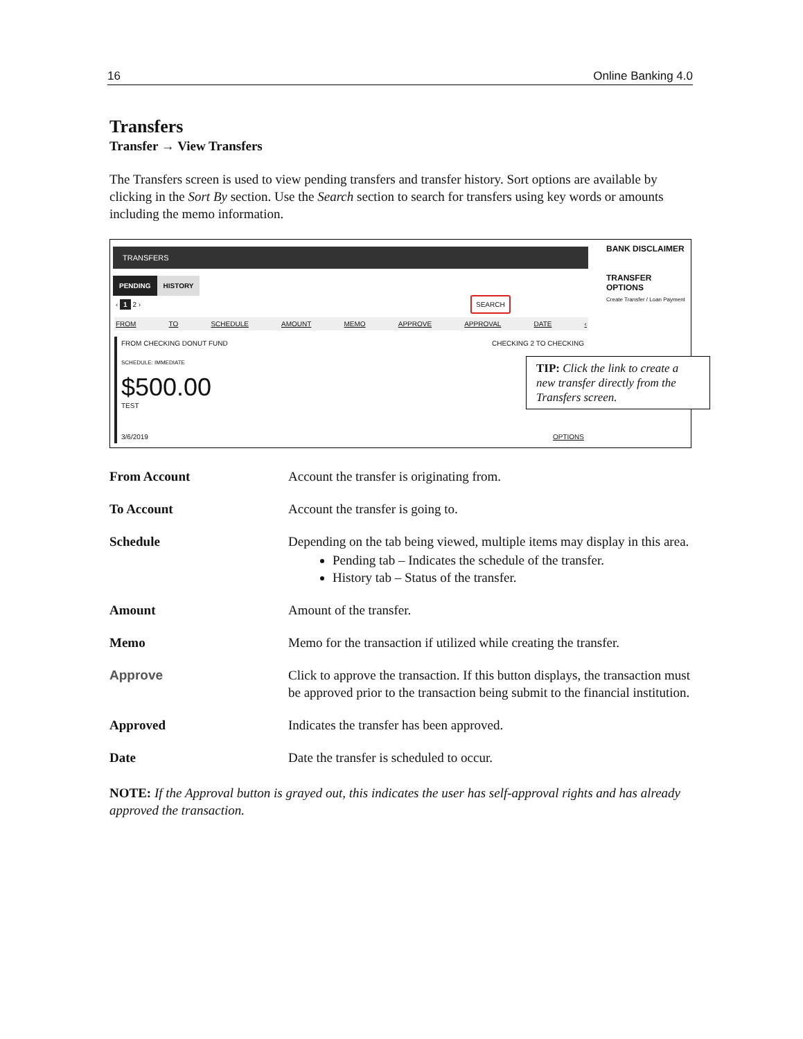16 Online Banking 4.0
Transfers
Transfer → View Transfers
The Transfers screen is used to view pending transfers and transfer history. Sort options are available by clicking in the Sort By section. Use the Search section to search for transfers using key words or amounts including the memo information.
TRANSFERS
PENDING HISTORY
‹ 1 2 ›
SEARCH
FROM TO SCHEDULE AMOUNT MEMO APPROVE APPROVAL DATE ‹
FROM CHECKING DONUT FUND CHECKING 2 TO CHECKING
SCHEDULE: IMMEDIATE
$500.00
TEST
3/6/2019 OPTIONS
BANK DISCLAIMER
TRANSFER OPTIONS
Create Transfer / Loan Payment
TIP: Click the link to create a new transfer directly from the Transfers screen.
From Account Account the transfer is originating from.
To Account Account the transfer is going to.
Schedule Depending on the tab being viewed, multiple items may display in this area.
Pending tab – Indicates the schedule of the transfer.
History tab – Status of the transfer.
Amount Amount of the transfer.
Memo Memo for the transaction if utilized while creating the transfer.
Approve Click to approve the transaction. If this button displays, the transaction must be approved prior to the transaction being submit to the financial institution.
Approved Indicates the transfer has been approved.
Date Date the transfer is scheduled to occur.
NOTE: If the Approval button is grayed out, this indicates the user has self-approval rights and has already approved the transaction.